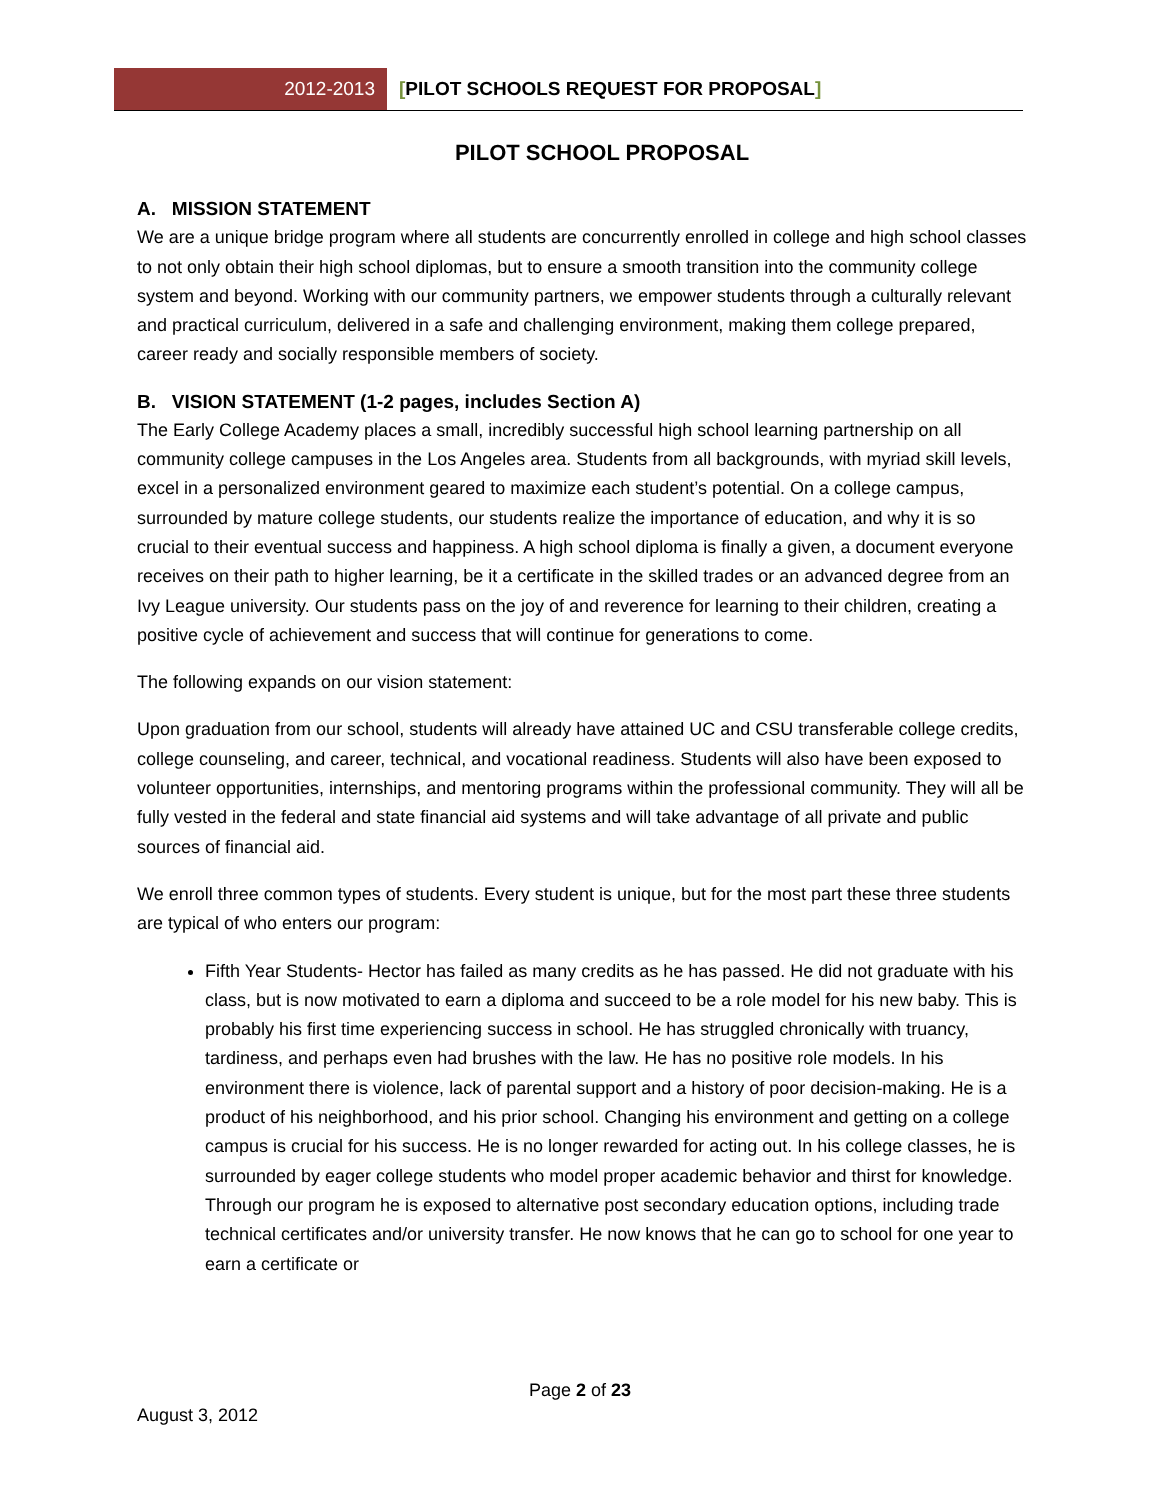2012-2013 [PILOT SCHOOLS REQUEST FOR PROPOSAL]
PILOT SCHOOL PROPOSAL
A. MISSION STATEMENT
We are a unique bridge program where all students are concurrently enrolled in college and high school classes to not only obtain their high school diplomas, but to ensure a smooth transition into the community college system and beyond. Working with our community partners, we empower students through a culturally relevant and practical curriculum, delivered in a safe and challenging environment, making them college prepared, career ready and socially responsible members of society.
B. VISION STATEMENT (1-2 pages, includes Section A)
The Early College Academy places a small, incredibly successful high school learning partnership on all community college campuses in the Los Angeles area. Students from all backgrounds, with myriad skill levels, excel in a personalized environment geared to maximize each student’s potential. On a college campus, surrounded by mature college students, our students realize the importance of education, and why it is so crucial to their eventual success and happiness. A high school diploma is finally a given, a document everyone receives on their path to higher learning, be it a certificate in the skilled trades or an advanced degree from an Ivy League university. Our students pass on the joy of and reverence for learning to their children, creating a positive cycle of achievement and success that will continue for generations to come.
The following expands on our vision statement:
Upon graduation from our school, students will already have attained UC and CSU transferable college credits, college counseling, and career, technical, and vocational readiness. Students will also have been exposed to volunteer opportunities, internships, and mentoring programs within the professional community. They will all be fully vested in the federal and state financial aid systems and will take advantage of all private and public sources of financial aid.
We enroll three common types of students. Every student is unique, but for the most part these three students are typical of who enters our program:
Fifth Year Students- Hector has failed as many credits as he has passed. He did not graduate with his class, but is now motivated to earn a diploma and succeed to be a role model for his new baby. This is probably his first time experiencing success in school. He has struggled chronically with truancy, tardiness, and perhaps even had brushes with the law. He has no positive role models. In his environment there is violence, lack of parental support and a history of poor decision-making. He is a product of his neighborhood, and his prior school. Changing his environment and getting on a college campus is crucial for his success. He is no longer rewarded for acting out. In his college classes, he is surrounded by eager college students who model proper academic behavior and thirst for knowledge. Through our program he is exposed to alternative post secondary education options, including trade technical certificates and/or university transfer. He now knows that he can go to school for one year to earn a certificate or
Page 2 of 23
August 3, 2012